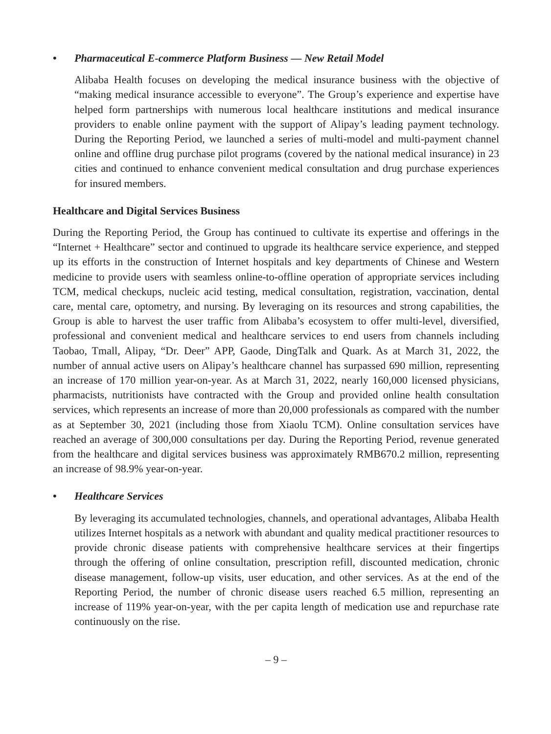• Pharmaceutical E-commerce Platform Business — New Retail Model
Alibaba Health focuses on developing the medical insurance business with the objective of “making medical insurance accessible to everyone”. The Group’s experience and expertise have helped form partnerships with numerous local healthcare institutions and medical insurance providers to enable online payment with the support of Alipay’s leading payment technology. During the Reporting Period, we launched a series of multi-model and multi-payment channel online and offline drug purchase pilot programs (covered by the national medical insurance) in 23 cities and continued to enhance convenient medical consultation and drug purchase experiences for insured members.
Healthcare and Digital Services Business
During the Reporting Period, the Group has continued to cultivate its expertise and offerings in the “Internet + Healthcare” sector and continued to upgrade its healthcare service experience, and stepped up its efforts in the construction of Internet hospitals and key departments of Chinese and Western medicine to provide users with seamless online-to-offline operation of appropriate services including TCM, medical checkups, nucleic acid testing, medical consultation, registration, vaccination, dental care, mental care, optometry, and nursing. By leveraging on its resources and strong capabilities, the Group is able to harvest the user traffic from Alibaba’s ecosystem to offer multi-level, diversified, professional and convenient medical and healthcare services to end users from channels including Taobao, Tmall, Alipay, “Dr. Deer” APP, Gaode, DingTalk and Quark. As at March 31, 2022, the number of annual active users on Alipay’s healthcare channel has surpassed 690 million, representing an increase of 170 million year-on-year. As at March 31, 2022, nearly 160,000 licensed physicians, pharmacists, nutritionists have contracted with the Group and provided online health consultation services, which represents an increase of more than 20,000 professionals as compared with the number as at September 30, 2021 (including those from Xiaolu TCM). Online consultation services have reached an average of 300,000 consultations per day. During the Reporting Period, revenue generated from the healthcare and digital services business was approximately RMB670.2 million, representing an increase of 98.9% year-on-year.
• Healthcare Services
By leveraging its accumulated technologies, channels, and operational advantages, Alibaba Health utilizes Internet hospitals as a network with abundant and quality medical practitioner resources to provide chronic disease patients with comprehensive healthcare services at their fingertips through the offering of online consultation, prescription refill, discounted medication, chronic disease management, follow-up visits, user education, and other services. As at the end of the Reporting Period, the number of chronic disease users reached 6.5 million, representing an increase of 119% year-on-year, with the per capita length of medication use and repurchase rate continuously on the rise.
– 9 –